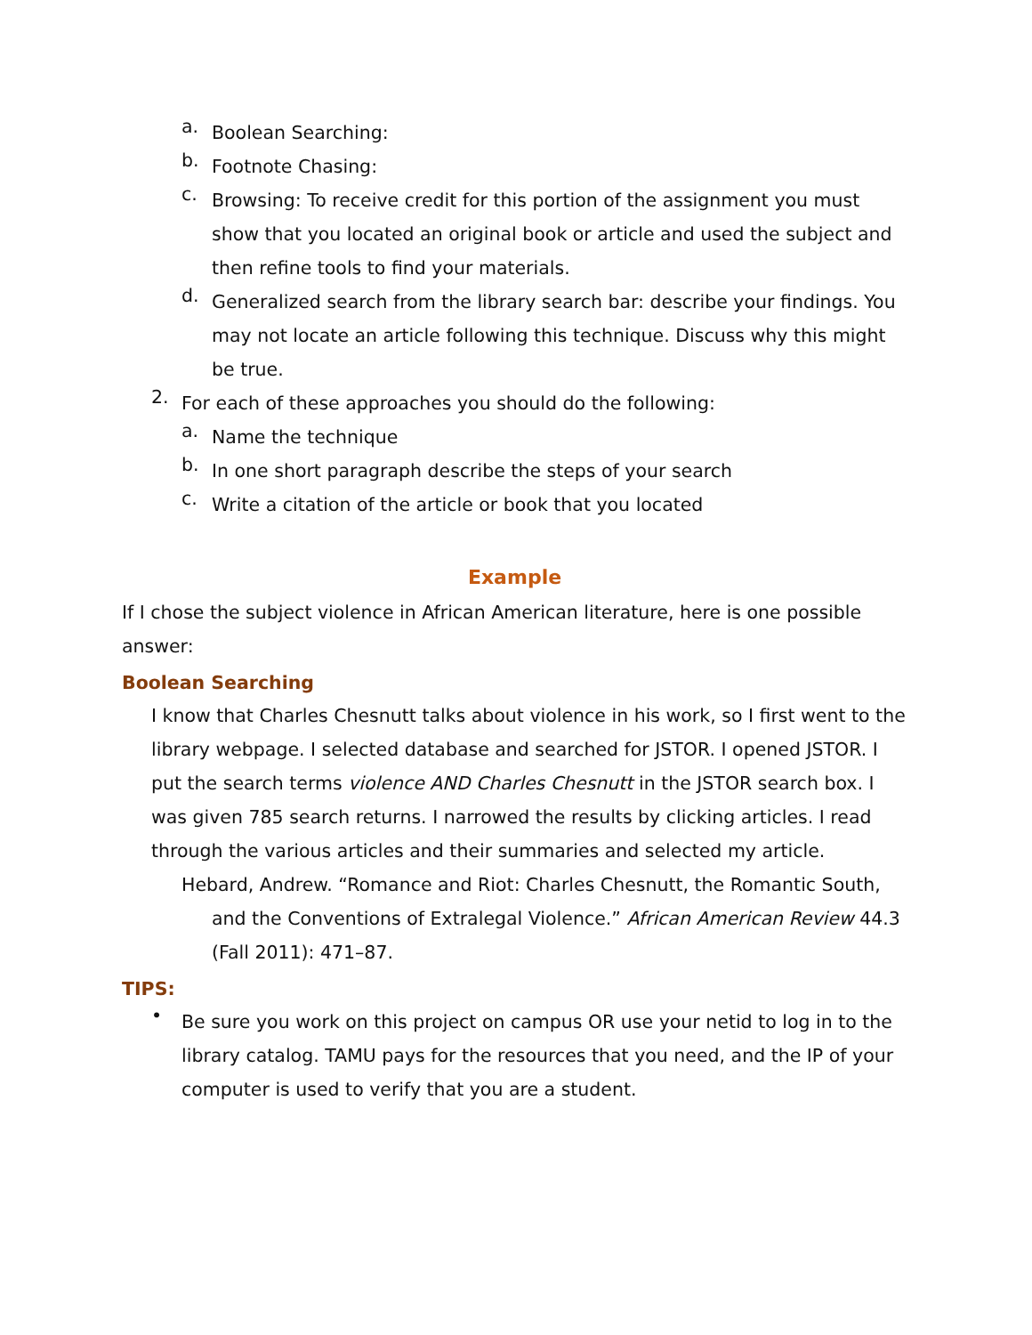a.
Boolean Searching:
b.
Footnote Chasing:
c.
Browsing: To receive credit for this portion of the assignment you must show that you located an original book or article and used the subject and then refine tools to find your materials.
d.
Generalized search from the library search bar: describe your findings. You may not locate an article following this technique. Discuss why this might be true.
2.
For each of these approaches you should do the following:
a.
Name the technique
b.
In one short paragraph describe the steps of your search
c.
Write a citation of the article or book that you located
Example
If I chose the subject violence in African American literature, here is one possible answer:
Boolean Searching
I know that Charles Chesnutt talks about violence in his work, so I first went to the library webpage. I selected database and searched for JSTOR. I opened JSTOR. I put the search terms violence AND Charles Chesnutt in the JSTOR search box. I was given 785 search returns. I narrowed the results by clicking articles. I read through the various articles and their summaries and selected my article.
Hebard, Andrew. “Romance and Riot: Charles Chesnutt, the Romantic South, and the Conventions of Extralegal Violence.” African American Review 44.3 (Fall 2011): 471–87.
TIPS:
•
Be sure you work on this project on campus OR use your netid to log in to the library catalog. TAMU pays for the resources that you need, and the IP of your computer is used to verify that you are a student.